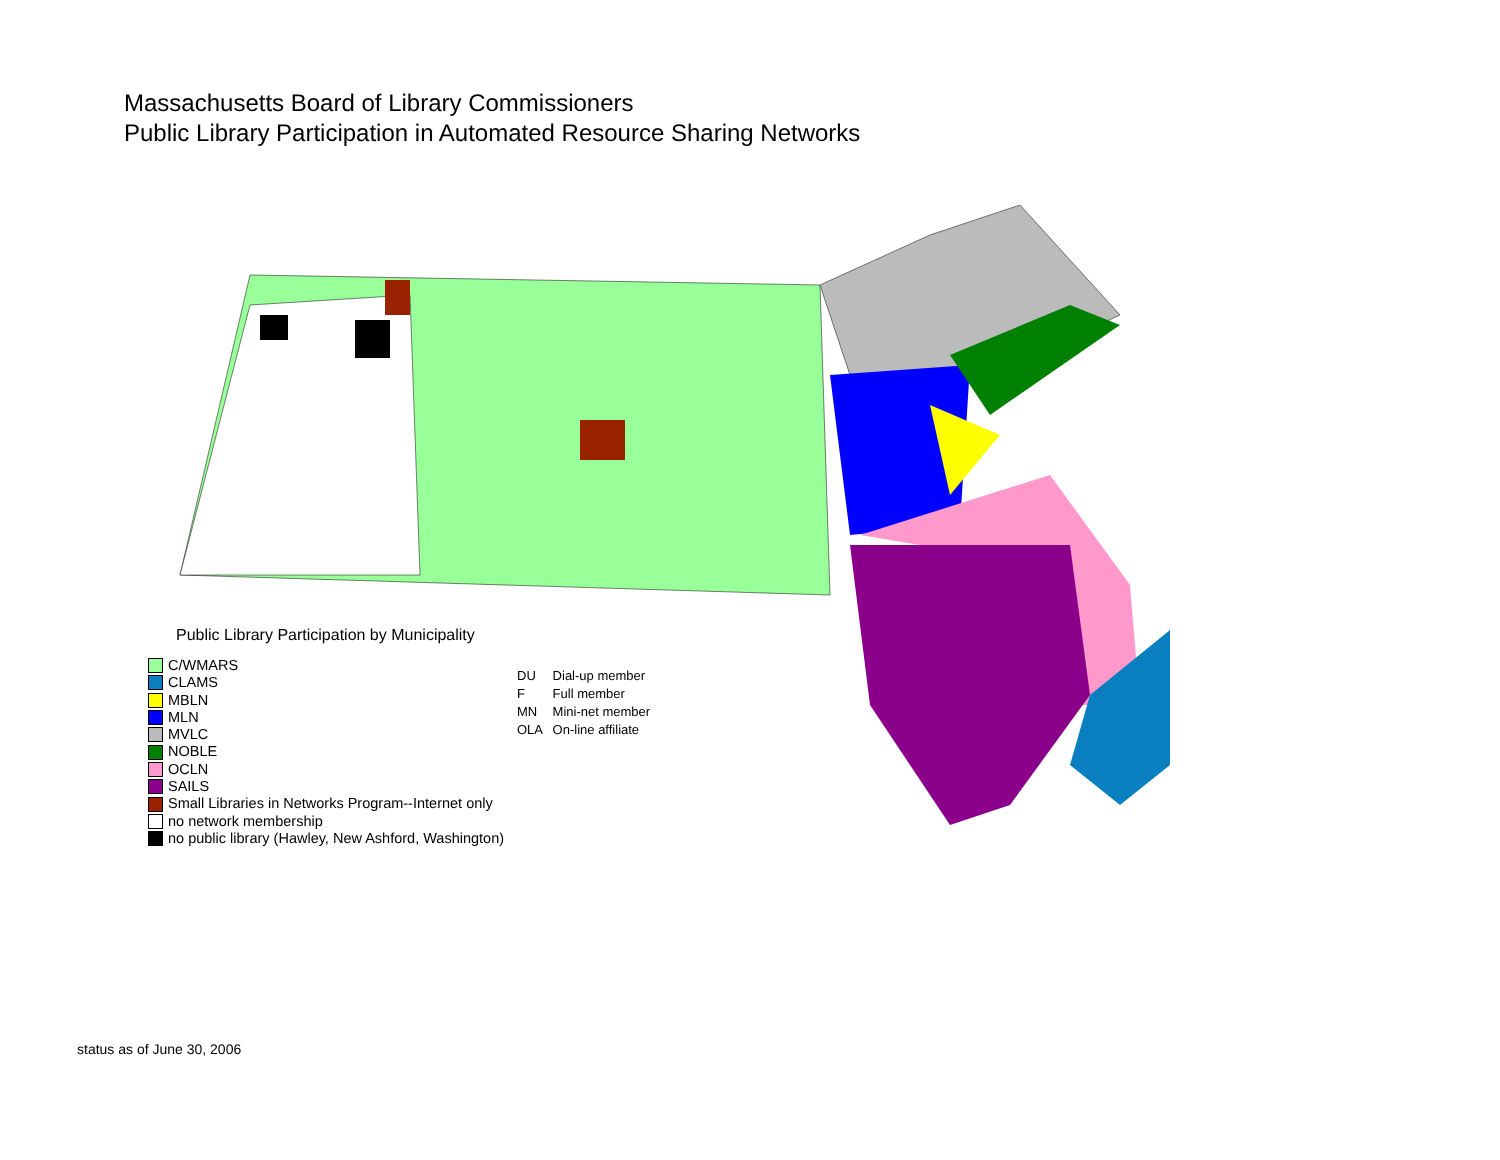Massachusetts Board of Library Commissioners
Public Library Participation in Automated Resource Sharing Networks
Public Library Participation by Municipality
C/WMARS
CLAMS
MBLN
MLN
MVLC
NOBLE
OCLN
SAILS
Small Libraries in Networks Program--Internet only
no network membership
no public library (Hawley, New Ashford, Washington)
DU Dial-up member
F Full member
MN Mini-net member
OLA On-line affiliate
status as of June 30, 2006